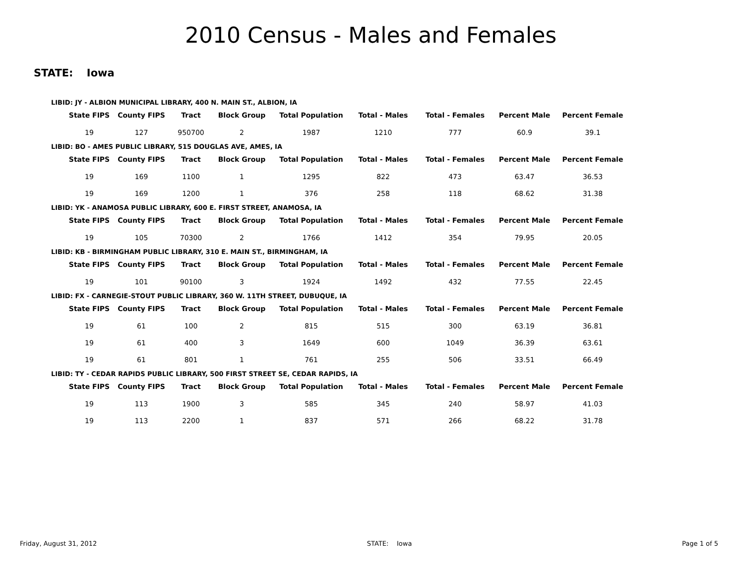2010 Census - Males and Females
STATE: Iowa
LIBID: JY - ALBION MUNICIPAL LIBRARY, 400 N. MAIN ST., ALBION, IA
| State FIPS | County FIPS | Tract | Block Group | Total Population | Total - Males | Total - Females | Percent Male | Percent Female |
| --- | --- | --- | --- | --- | --- | --- | --- | --- |
| 19 | 127 | 950700 | 2 | 1987 | 1210 | 777 | 60.9 | 39.1 |
LIBID: BO - AMES PUBLIC LIBRARY, 515 DOUGLAS AVE, AMES, IA
| State FIPS | County FIPS | Tract | Block Group | Total Population | Total - Males | Total - Females | Percent Male | Percent Female |
| --- | --- | --- | --- | --- | --- | --- | --- | --- |
| 19 | 169 | 1100 | 1 | 1295 | 822 | 473 | 63.47 | 36.53 |
| 19 | 169 | 1200 | 1 | 376 | 258 | 118 | 68.62 | 31.38 |
LIBID: YK - ANAMOSA PUBLIC LIBRARY, 600 E. FIRST STREET, ANAMOSA, IA
| State FIPS | County FIPS | Tract | Block Group | Total Population | Total - Males | Total - Females | Percent Male | Percent Female |
| --- | --- | --- | --- | --- | --- | --- | --- | --- |
| 19 | 105 | 70300 | 2 | 1766 | 1412 | 354 | 79.95 | 20.05 |
LIBID: KB - BIRMINGHAM PUBLIC LIBRARY, 310 E. MAIN ST., BIRMINGHAM, IA
| State FIPS | County FIPS | Tract | Block Group | Total Population | Total - Males | Total - Females | Percent Male | Percent Female |
| --- | --- | --- | --- | --- | --- | --- | --- | --- |
| 19 | 101 | 90100 | 3 | 1924 | 1492 | 432 | 77.55 | 22.45 |
LIBID: FX - CARNEGIE-STOUT PUBLIC LIBRARY, 360 W. 11TH STREET, DUBUQUE, IA
| State FIPS | County FIPS | Tract | Block Group | Total Population | Total - Males | Total - Females | Percent Male | Percent Female |
| --- | --- | --- | --- | --- | --- | --- | --- | --- |
| 19 | 61 | 100 | 2 | 815 | 515 | 300 | 63.19 | 36.81 |
| 19 | 61 | 400 | 3 | 1649 | 600 | 1049 | 36.39 | 63.61 |
| 19 | 61 | 801 | 1 | 761 | 255 | 506 | 33.51 | 66.49 |
LIBID: TY - CEDAR RAPIDS PUBLIC LIBRARY, 500 FIRST STREET SE, CEDAR RAPIDS, IA
| State FIPS | County FIPS | Tract | Block Group | Total Population | Total - Males | Total - Females | Percent Male | Percent Female |
| --- | --- | --- | --- | --- | --- | --- | --- | --- |
| 19 | 113 | 1900 | 3 | 585 | 345 | 240 | 58.97 | 41.03 |
| 19 | 113 | 2200 | 1 | 837 | 571 | 266 | 68.22 | 31.78 |
Friday, August 31, 2012 STATE: Iowa Page 1 of 5